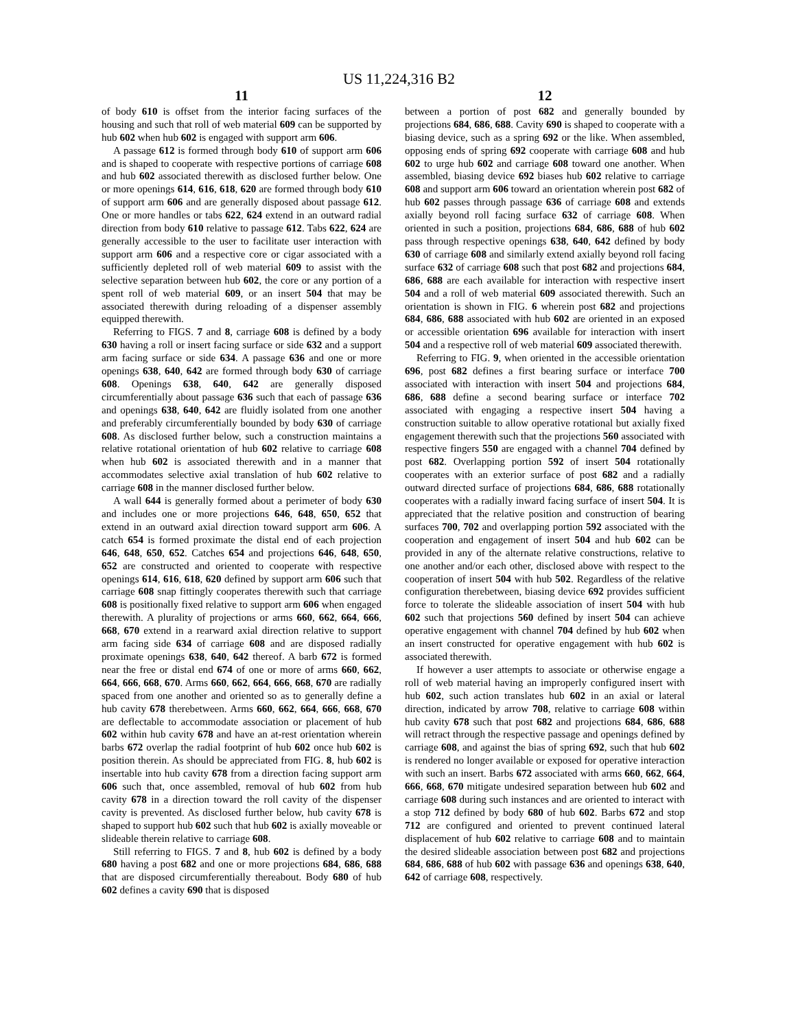US 11,224,316 B2
11
of body 610 is offset from the interior facing surfaces of the housing and such that roll of web material 609 can be supported by hub 602 when hub 602 is engaged with support arm 606.
A passage 612 is formed through body 610 of support arm 606 and is shaped to cooperate with respective portions of carriage 608 and hub 602 associated therewith as disclosed further below. One or more openings 614, 616, 618, 620 are formed through body 610 of support arm 606 and are generally disposed about passage 612. One or more handles or tabs 622, 624 extend in an outward radial direction from body 610 relative to passage 612. Tabs 622, 624 are generally accessible to the user to facilitate user interaction with support arm 606 and a respective core or cigar associated with a sufficiently depleted roll of web material 609 to assist with the selective separation between hub 602, the core or any portion of a spent roll of web material 609, or an insert 504 that may be associated therewith during reloading of a dispenser assembly equipped therewith.
Referring to FIGS. 7 and 8, carriage 608 is defined by a body 630 having a roll or insert facing surface or side 632 and a support arm facing surface or side 634. A passage 636 and one or more openings 638, 640, 642 are formed through body 630 of carriage 608. Openings 638, 640, 642 are generally disposed circumferentially about passage 636 such that each of passage 636 and openings 638, 640, 642 are fluidly isolated from one another and preferably circumferentially bounded by body 630 of carriage 608. As disclosed further below, such a construction maintains a relative rotational orientation of hub 602 relative to carriage 608 when hub 602 is associated therewith and in a manner that accommodates selective axial translation of hub 602 relative to carriage 608 in the manner disclosed further below.
A wall 644 is generally formed about a perimeter of body 630 and includes one or more projections 646, 648, 650, 652 that extend in an outward axial direction toward support arm 606. A catch 654 is formed proximate the distal end of each projection 646, 648, 650, 652. Catches 654 and projections 646, 648, 650, 652 are constructed and oriented to cooperate with respective openings 614, 616, 618, 620 defined by support arm 606 such that carriage 608 snap fittingly cooperates therewith such that carriage 608 is positionally fixed relative to support arm 606 when engaged therewith. A plurality of projections or arms 660, 662, 664, 666, 668, 670 extend in a rearward axial direction relative to support arm facing side 634 of carriage 608 and are disposed radially proximate openings 638, 640, 642 thereof. A barb 672 is formed near the free or distal end 674 of one or more of arms 660, 662, 664, 666, 668, 670. Arms 660, 662, 664, 666, 668, 670 are radially spaced from one another and oriented so as to generally define a hub cavity 678 therebetween. Arms 660, 662, 664, 666, 668, 670 are deflectable to accommodate association or placement of hub 602 within hub cavity 678 and have an at-rest orientation wherein barbs 672 overlap the radial footprint of hub 602 once hub 602 is position therein. As should be appreciated from FIG. 8, hub 602 is insertable into hub cavity 678 from a direction facing support arm 606 such that, once assembled, removal of hub 602 from hub cavity 678 in a direction toward the roll cavity of the dispenser cavity is prevented. As disclosed further below, hub cavity 678 is shaped to support hub 602 such that hub 602 is axially moveable or slideable therein relative to carriage 608.
Still referring to FIGS. 7 and 8, hub 602 is defined by a body 680 having a post 682 and one or more projections 684, 686, 688 that are disposed circumferentially thereabout. Body 680 of hub 602 defines a cavity 690 that is disposed
12
between a portion of post 682 and generally bounded by projections 684, 686, 688. Cavity 690 is shaped to cooperate with a biasing device, such as a spring 692 or the like. When assembled, opposing ends of spring 692 cooperate with carriage 608 and hub 602 to urge hub 602 and carriage 608 toward one another. When assembled, biasing device 692 biases hub 602 relative to carriage 608 and support arm 606 toward an orientation wherein post 682 of hub 602 passes through passage 636 of carriage 608 and extends axially beyond roll facing surface 632 of carriage 608. When oriented in such a position, projections 684, 686, 688 of hub 602 pass through respective openings 638, 640, 642 defined by body 630 of carriage 608 and similarly extend axially beyond roll facing surface 632 of carriage 608 such that post 682 and projections 684, 686, 688 are each available for interaction with respective insert 504 and a roll of web material 609 associated therewith. Such an orientation is shown in FIG. 6 wherein post 682 and projections 684, 686, 688 associated with hub 602 are oriented in an exposed or accessible orientation 696 available for interaction with insert 504 and a respective roll of web material 609 associated therewith.
Referring to FIG. 9, when oriented in the accessible orientation 696, post 682 defines a first bearing surface or interface 700 associated with interaction with insert 504 and projections 684, 686, 688 define a second bearing surface or interface 702 associated with engaging a respective insert 504 having a construction suitable to allow operative rotational but axially fixed engagement therewith such that the projections 560 associated with respective fingers 550 are engaged with a channel 704 defined by post 682. Overlapping portion 592 of insert 504 rotationally cooperates with an exterior surface of post 682 and a radially outward directed surface of projections 684, 686, 688 rotationally cooperates with a radially inward facing surface of insert 504. It is appreciated that the relative position and construction of bearing surfaces 700, 702 and overlapping portion 592 associated with the cooperation and engagement of insert 504 and hub 602 can be provided in any of the alternate relative constructions, relative to one another and/or each other, disclosed above with respect to the cooperation of insert 504 with hub 502. Regardless of the relative configuration therebetween, biasing device 692 provides sufficient force to tolerate the slideable association of insert 504 with hub 602 such that projections 560 defined by insert 504 can achieve operative engagement with channel 704 defined by hub 602 when an insert constructed for operative engagement with hub 602 is associated therewith.
If however a user attempts to associate or otherwise engage a roll of web material having an improperly configured insert with hub 602, such action translates hub 602 in an axial or lateral direction, indicated by arrow 708, relative to carriage 608 within hub cavity 678 such that post 682 and projections 684, 686, 688 will retract through the respective passage and openings defined by carriage 608, and against the bias of spring 692, such that hub 602 is rendered no longer available or exposed for operative interaction with such an insert. Barbs 672 associated with arms 660, 662, 664, 666, 668, 670 mitigate undesired separation between hub 602 and carriage 608 during such instances and are oriented to interact with a stop 712 defined by body 680 of hub 602. Barbs 672 and stop 712 are configured and oriented to prevent continued lateral displacement of hub 602 relative to carriage 608 and to maintain the desired slideable association between post 682 and projections 684, 686, 688 of hub 602 with passage 636 and openings 638, 640, 642 of carriage 608, respectively.